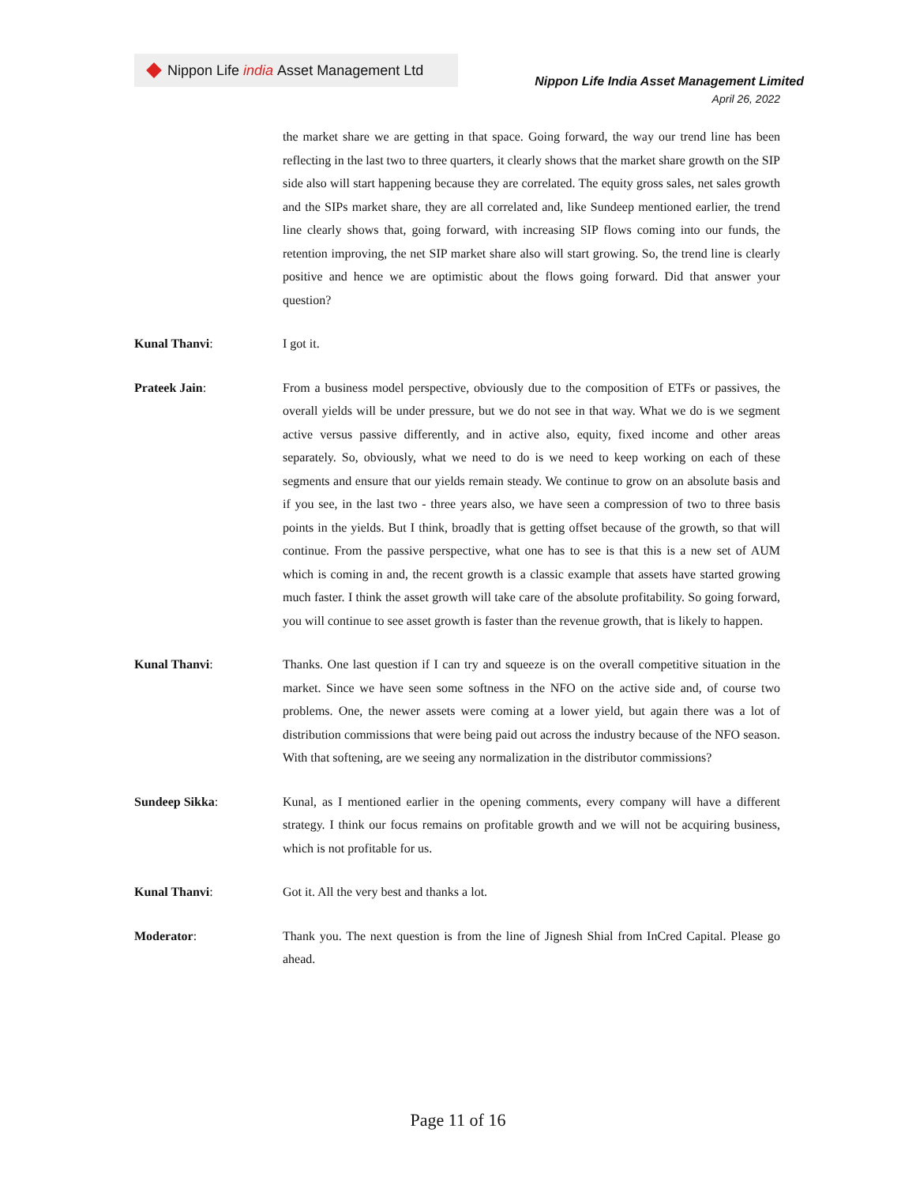Nippon Life india Asset Management Ltd
Nippon Life India Asset Management Limited
April 26, 2022
the market share we are getting in that space. Going forward, the way our trend line has been reflecting in the last two to three quarters, it clearly shows that the market share growth on the SIP side also will start happening because they are correlated. The equity gross sales, net sales growth and the SIPs market share, they are all correlated and, like Sundeep mentioned earlier, the trend line clearly shows that, going forward, with increasing SIP flows coming into our funds, the retention improving, the net SIP market share also will start growing. So, the trend line is clearly positive and hence we are optimistic about the flows going forward. Did that answer your question?
Kunal Thanvi: I got it.
Prateek Jain: From a business model perspective, obviously due to the composition of ETFs or passives, the overall yields will be under pressure, but we do not see in that way. What we do is we segment active versus passive differently, and in active also, equity, fixed income and other areas separately. So, obviously, what we need to do is we need to keep working on each of these segments and ensure that our yields remain steady. We continue to grow on an absolute basis and if you see, in the last two - three years also, we have seen a compression of two to three basis points in the yields. But I think, broadly that is getting offset because of the growth, so that will continue. From the passive perspective, what one has to see is that this is a new set of AUM which is coming in and, the recent growth is a classic example that assets have started growing much faster. I think the asset growth will take care of the absolute profitability. So going forward, you will continue to see asset growth is faster than the revenue growth, that is likely to happen.
Kunal Thanvi: Thanks. One last question if I can try and squeeze is on the overall competitive situation in the market. Since we have seen some softness in the NFO on the active side and, of course two problems. One, the newer assets were coming at a lower yield, but again there was a lot of distribution commissions that were being paid out across the industry because of the NFO season. With that softening, are we seeing any normalization in the distributor commissions?
Sundeep Sikka: Kunal, as I mentioned earlier in the opening comments, every company will have a different strategy. I think our focus remains on profitable growth and we will not be acquiring business, which is not profitable for us.
Kunal Thanvi: Got it. All the very best and thanks a lot.
Moderator: Thank you. The next question is from the line of Jignesh Shial from InCred Capital. Please go ahead.
Page 11 of 16